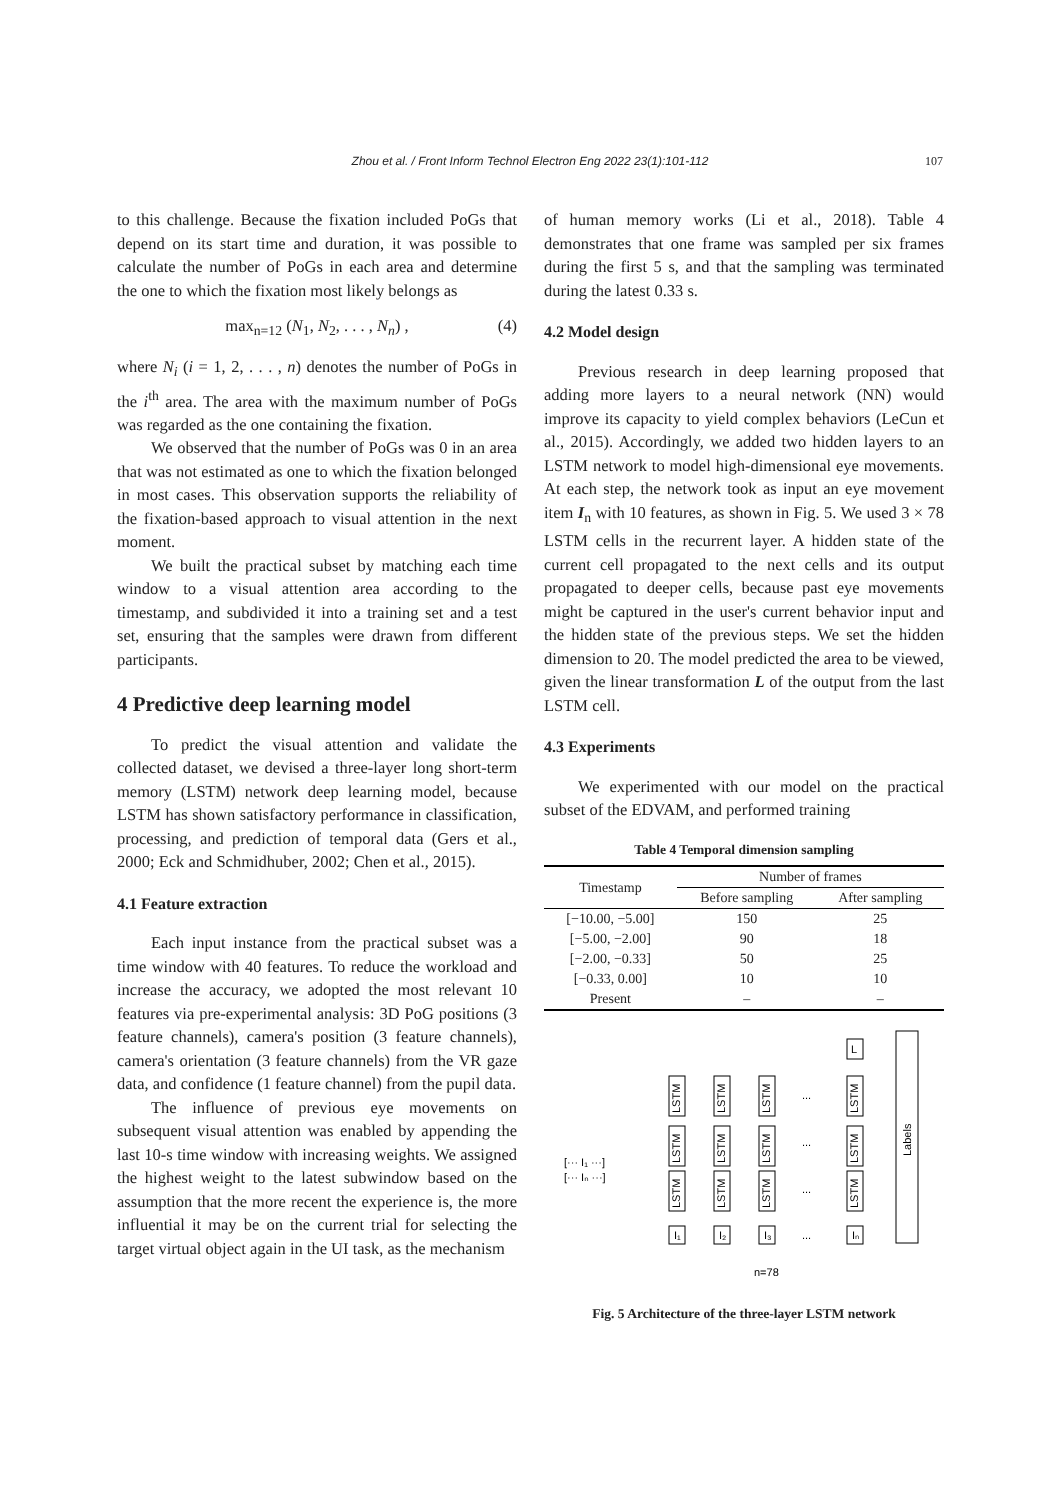Zhou et al. / Front Inform Technol Electron Eng 2022 23(1):101-112 107
to this challenge. Because the fixation included PoGs that depend on its start time and duration, it was possible to calculate the number of PoGs in each area and determine the one to which the fixation most likely belongs as
max<sub>n=12</sub> (N<sub>1</sub>, N<sub>2</sub>, . . . , N<sub>n</sub>) , (4)
where N<sub>i</sub> (i = 1, 2, . . . , n) denotes the number of PoGs in the i<sup>th</sup> area. The area with the maximum number of PoGs was regarded as the one containing the fixation.
We observed that the number of PoGs was 0 in an area that was not estimated as one to which the fixation belonged in most cases. This observation supports the reliability of the fixation-based approach to visual attention in the next moment.
We built the practical subset by matching each time window to a visual attention area according to the timestamp, and subdivided it into a training set and a test set, ensuring that the samples were drawn from different participants.
4 Predictive deep learning model
To predict the visual attention and validate the collected dataset, we devised a three-layer long short-term memory (LSTM) network deep learning model, because LSTM has shown satisfactory performance in classification, processing, and prediction of temporal data (Gers et al., 2000; Eck and Schmidhuber, 2002; Chen et al., 2015).
4.1 Feature extraction
Each input instance from the practical subset was a time window with 40 features. To reduce the workload and increase the accuracy, we adopted the most relevant 10 features via pre-experimental analysis: 3D PoG positions (3 feature channels), camera's position (3 feature channels), camera's orientation (3 feature channels) from the VR gaze data, and confidence (1 feature channel) from the pupil data.
The influence of previous eye movements on subsequent visual attention was enabled by appending the last 10-s time window with increasing weights. We assigned the highest weight to the latest subwindow based on the assumption that the more recent the experience is, the more influential it may be on the current trial for selecting the target virtual object again in the UI task, as the mechanism
of human memory works (Li et al., 2018). Table 4 demonstrates that one frame was sampled per six frames during the first 5 s, and that the sampling was terminated during the latest 0.33 s.
4.2 Model design
Previous research in deep learning proposed that adding more layers to a neural network (NN) would improve its capacity to yield complex behaviors (LeCun et al., 2015). Accordingly, we added two hidden layers to an LSTM network to model high-dimensional eye movements. At each step, the network took as input an eye movement item I<sub>n</sub> with 10 features, as shown in Fig. 5. We used 3 × 78 LSTM cells in the recurrent layer. A hidden state of the current cell propagated to the next cells and its output propagated to deeper cells, because past eye movements might be captured in the user's current behavior input and the hidden state of the previous steps. We set the hidden dimension to 20. The model predicted the area to be viewed, given the linear transformation L of the output from the last LSTM cell.
4.3 Experiments
We experimented with our model on the practical subset of the EDVAM, and performed training
Table 4 Temporal dimension sampling
| Timestamp | Number of frames | |
| --- | --- | --- |
| | Before sampling | After sampling |
| [−10.00, −5.00] | 150 | 25 |
| [−5.00, −2.00] | 90 | 18 |
| [−2.00, −0.33] | 50 | 25 |
| [−0.33, 0.00] | 10 | 10 |
| Present | – | – |
[··· I₁ ···]
[··· Iₙ ···]
I₁
I₂
I₃
...
Iₙ
L
...
...
...
LSTM
LSTM
LSTM
LSTM
LSTM
LSTM
LSTM
LSTM
LSTM
LSTM
LSTM
LSTM
Labels
n=78
Fig. 5 Architecture of the three-layer LSTM network